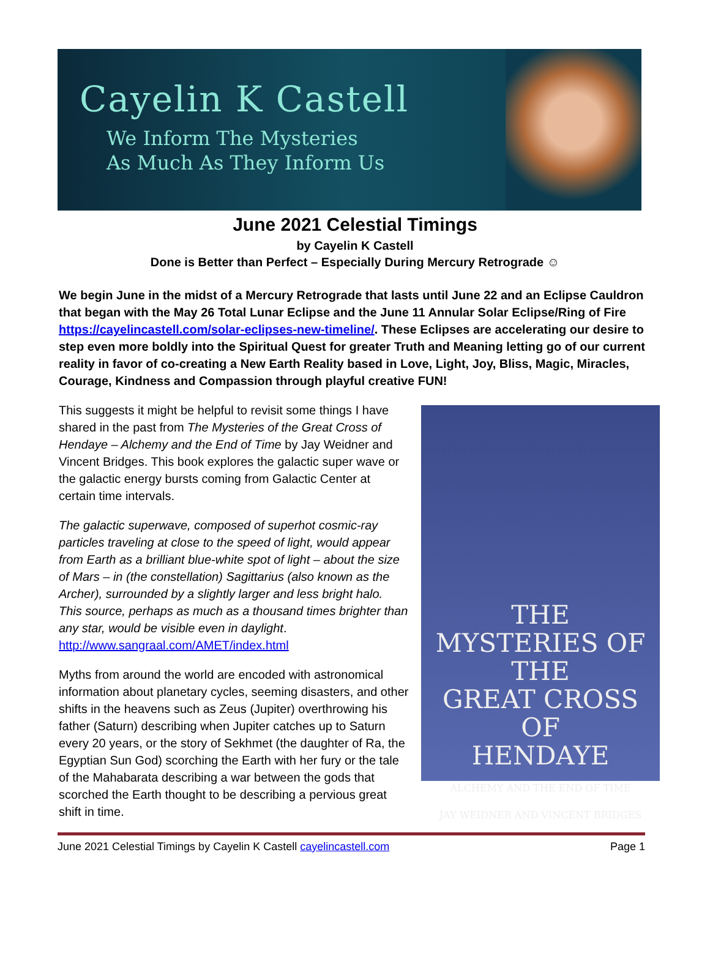Cayelin K Castell
We Inform The Mysteries
As Much As They Inform Us
June 2021 Celestial Timings
by Cayelin K Castell
Done is Better than Perfect – Especially During Mercury Retrograde ☺
We begin June in the midst of a Mercury Retrograde that lasts until June 22 and an Eclipse Cauldron that began with the May 26 Total Lunar Eclipse and the June 11 Annular Solar Eclipse/Ring of Fire https://cayelincastell.com/solar-eclipses-new-timeline/. These Eclipses are accelerating our desire to step even more boldly into the Spiritual Quest for greater Truth and Meaning letting go of our current reality in favor of co-creating a New Earth Reality based in Love, Light, Joy, Bliss, Magic, Miracles, Courage, Kindness and Compassion through playful creative FUN!
THE
MYSTERIES OF THE
GREAT CROSS
OF
HENDAYE
ALCHEMY AND THE END OF TIME
JAY WEIDNER AND VINCENT BRIDGES
This suggests it might be helpful to revisit some things I have shared in the past from The Mysteries of the Great Cross of Hendaye – Alchemy and the End of Time by Jay Weidner and Vincent Bridges. This book explores the galactic super wave or the galactic energy bursts coming from Galactic Center at certain time intervals.
The galactic superwave, composed of superhot cosmic-ray particles traveling at close to the speed of light, would appear from Earth as a brilliant blue-white spot of light – about the size of Mars – in (the constellation) Sagittarius (also known as the Archer), surrounded by a slightly larger and less bright halo. This source, perhaps as much as a thousand times brighter than any star, would be visible even in daylight. http://www.sangraal.com/AMET/index.html
Myths from around the world are encoded with astronomical information about planetary cycles, seeming disasters, and other shifts in the heavens such as Zeus (Jupiter) overthrowing his father (Saturn) describing when Jupiter catches up to Saturn every 20 years, or the story of Sekhmet (the daughter of Ra, the Egyptian Sun God) scorching the Earth with her fury or the tale of the Mahabarata describing a war between the gods that scorched the Earth thought to be describing a pervious great shift in time.
June 2021 Celestial Timings by Cayelin K Castell cayelincastell.com Page 1